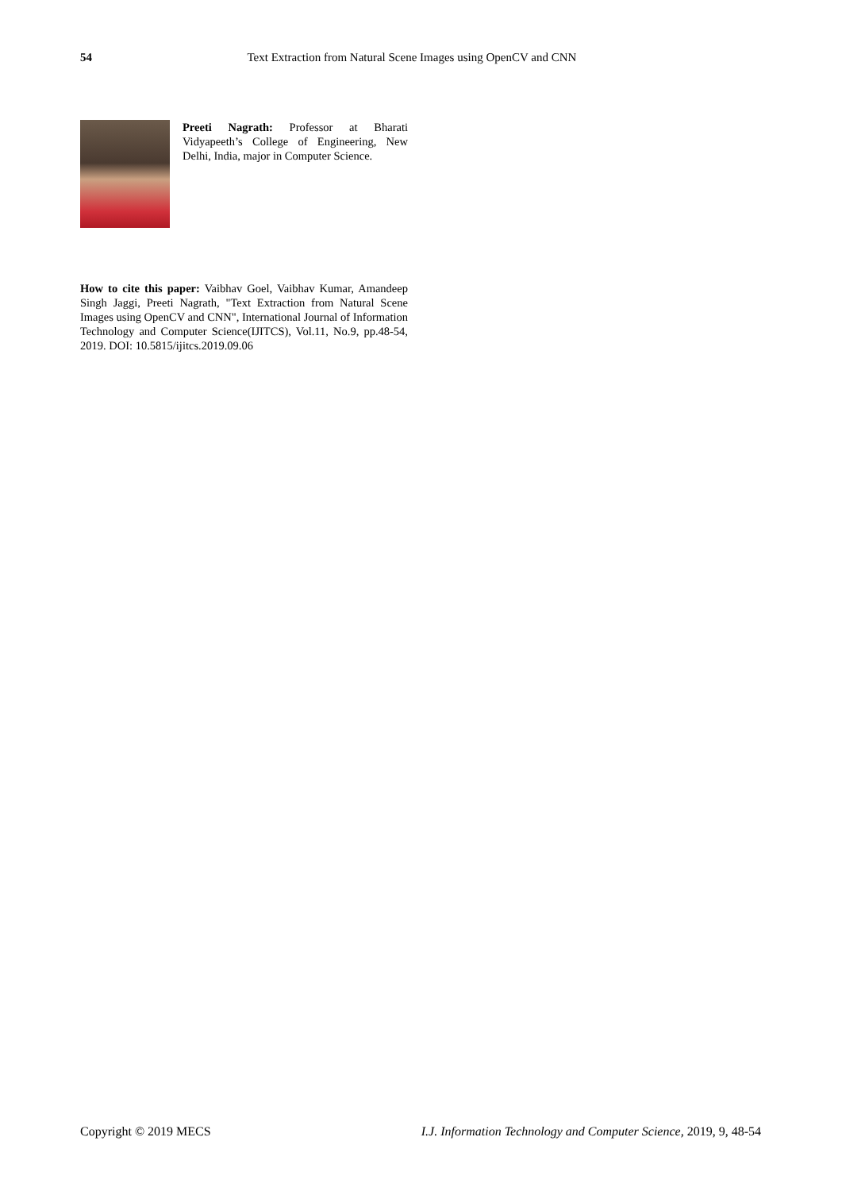54 Text Extraction from Natural Scene Images using OpenCV and CNN
Preeti Nagrath: Professor at Bharati Vidyapeeth’s College of Engineering, New Delhi, India, major in Computer Science.
How to cite this paper: Vaibhav Goel, Vaibhav Kumar, Amandeep Singh Jaggi, Preeti Nagrath, "Text Extraction from Natural Scene Images using OpenCV and CNN", International Journal of Information Technology and Computer Science(IJITCS), Vol.11, No.9, pp.48-54, 2019. DOI: 10.5815/ijitcs.2019.09.06
Copyright © 2019 MECS I.J. Information Technology and Computer Science, 2019, 9, 48-54